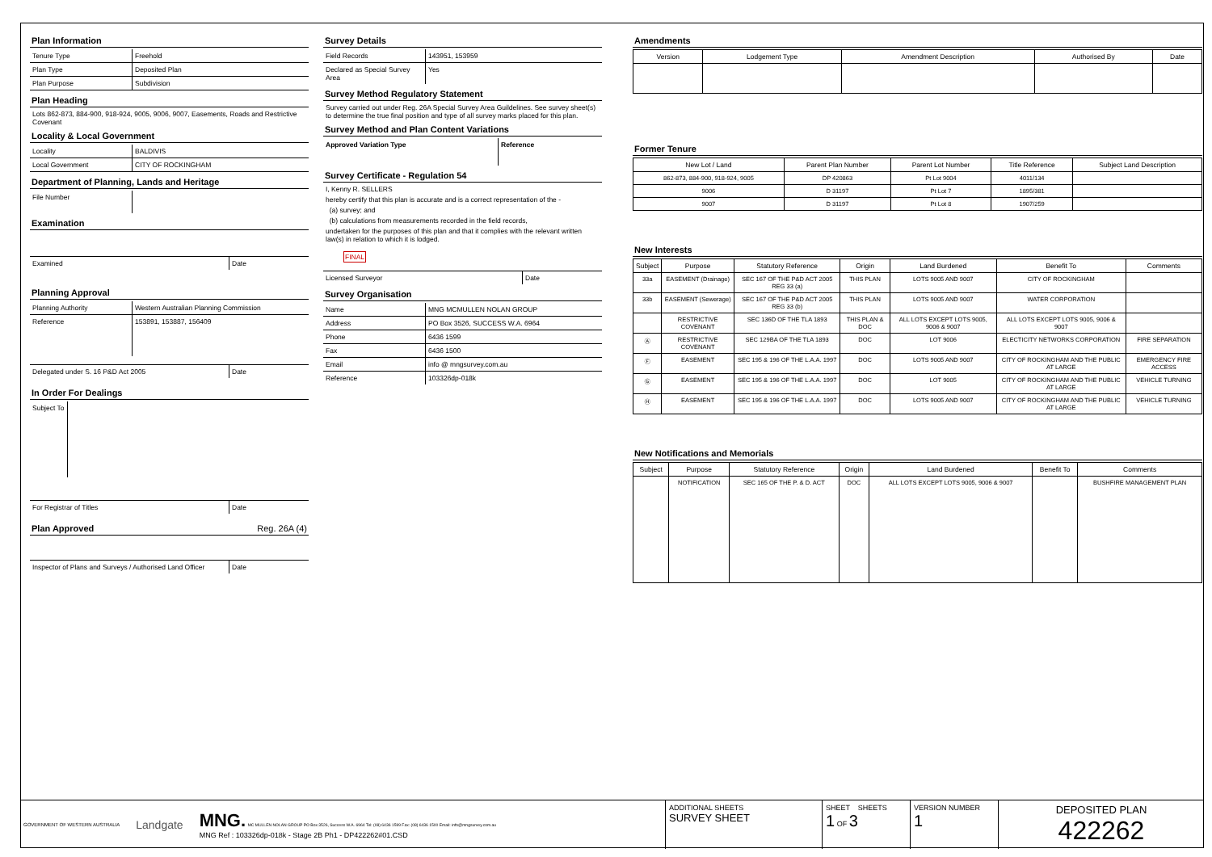Plan Information
| Tenure Type | Freehold |
| Plan Type | Deposited Plan |
| Plan Purpose | Subdivision |
Plan Heading
Lots 862-873, 884-900, 918-924, 9005, 9006, 9007, Easements, Roads and Restrictive Covenant
Locality & Local Government
| Locality | BALDIVIS |
| Local Government | CITY OF ROCKINGHAM |
Department of Planning, Lands and Heritage
| File Number | |
Examination
| Examined | Date |
Planning Approval
| Planning Authority | Western Australian Planning Commission |
| Reference | 153891, 153887, 156409 |
| Delegated under S. 16 P&D Act 2005 | Date |
In Order For Dealings
| Subject To | |
| For Registrar of Titles | Date |
Plan Approved Reg. 26A (4)
| Inspector of Plans and Surveys / Authorised Land Officer | Date |
Survey Details
| Field Records | 143951, 153959 |
| Declared as Special Survey Area | Yes |
Survey Method Regulatory Statement
Survey carried out under Reg. 26A Special Survey Area Guildelines. See survey sheet(s) to determine the true final position and type of all survey marks placed for this plan.
Survey Method and Plan Content Variations
| Approved Variation Type | Reference |
Survey Certificate - Regulation 54
I, Kenny R. SELLERS
hereby certify that this plan is accurate and is a correct representation of the -
(a) survey; and
(b) calculations from measurements recorded in the field records,
undertaken for the purposes of this plan and that it complies with the relevant written law(s) in relation to which it is lodged.
FINAL
| Licensed Surveyor | Date |
Survey Organisation
| Name | MNG MCMULLEN NOLAN GROUP |
| Address | PO Box 3526, SUCCESS W.A. 6964 |
| Phone | 6436 1599 |
| Fax | 6436 1500 |
| Email | info @ mngsurvey.com.au |
| Reference | 103326dp-018k |
Amendments
| Version | Lodgement Type | Amendment Description | Authorised By | Date |
| --- | --- | --- | --- | --- |
Former Tenure
| New Lot / Land | Parent Plan Number | Parent Lot Number | Title Reference | Subject Land Description |
| --- | --- | --- | --- | --- |
| 862-873, 884-900, 918-924, 9005 | DP 420863 | Pt Lot 9004 | 4011/134 | |
| 9006 | D 31197 | Pt Lot 7 | 1895/381 | |
| 9007 | D 31197 | Pt Lot 8 | 1907/259 | |
New Interests
| Subject | Purpose | Statutory Reference | Origin | Land Burdened | Benefit To | Comments |
| --- | --- | --- | --- | --- | --- | --- |
| 33a | EASEMENT (Drainage) | SEC 167 OF THE P&D ACT 2005 REG 33 (a) | THIS PLAN | LOTS 9005 AND 9007 | CITY OF ROCKINGHAM | |
| 33b | EASEMENT (Sewerage) | SEC 167 OF THE P&D ACT 2005 REG 33 (b) | THIS PLAN | LOTS 9005 AND 9007 | WATER CORPORATION | |
| | RESTRICTIVE COVENANT | SEC 136D OF THE TLA 1893 | THIS PLAN & DOC | ALL LOTS EXCEPT LOTS 9005, 9006 & 9007 | ALL LOTS EXCEPT LOTS 9005, 9006 & 9007 | |
| Ⓐ | RESTRICTIVE COVENANT | SEC 129BA OF THE TLA 1893 | DOC | LOT 9006 | ELECTICITY NETWORKS CORPORATION | FIRE SEPARATION |
| Ⓕ | EASEMENT | SEC 195 & 196 OF THE L.A.A. 1997 | DOC | LOTS 9005 AND 9007 | CITY OF ROCKINGHAM AND THE PUBLIC AT LARGE | EMERGENCY FIRE ACCESS |
| Ⓖ | EASEMENT | SEC 195 & 196 OF THE L.A.A. 1997 | DOC | LOT 9005 | CITY OF ROCKINGHAM AND THE PUBLIC AT LARGE | VEHICLE TURNING |
| Ⓗ | EASEMENT | SEC 195 & 196 OF THE L.A.A. 1997 | DOC | LOTS 9005 AND 9007 | CITY OF ROCKINGHAM AND THE PUBLIC AT LARGE | VEHICLE TURNING |
New Notifications and Memorials
| Subject | Purpose | Statutory Reference | Origin | Land Burdened | Benefit To | Comments |
| --- | --- | --- | --- | --- | --- | --- |
| | NOTIFICATION | SEC 165 OF THE P. & D. ACT | DOC | ALL LOTS EXCEPT LOTS 9005, 9006 & 9007 | | BUSHFIRE MANAGEMENT PLAN |
GOVERNMENT OF WESTERN AUSTRALIA Landgate MNG. MC MULLEN NOLAN GROUP PO Box 3526, Success W.A. 6964 Tel: (08) 6436 1599 Fax: (08) 6436 1500 Email: info@mngsurvey.com.au
MNG Ref : 103326dp-018k - Stage 2B Ph1 - DP422262#01.CSD
ADDITIONAL SHEETS
SURVEY SHEET
SHEET SHEETS
1 OF 3
VERSION NUMBER
1
DEPOSITED PLAN
422262